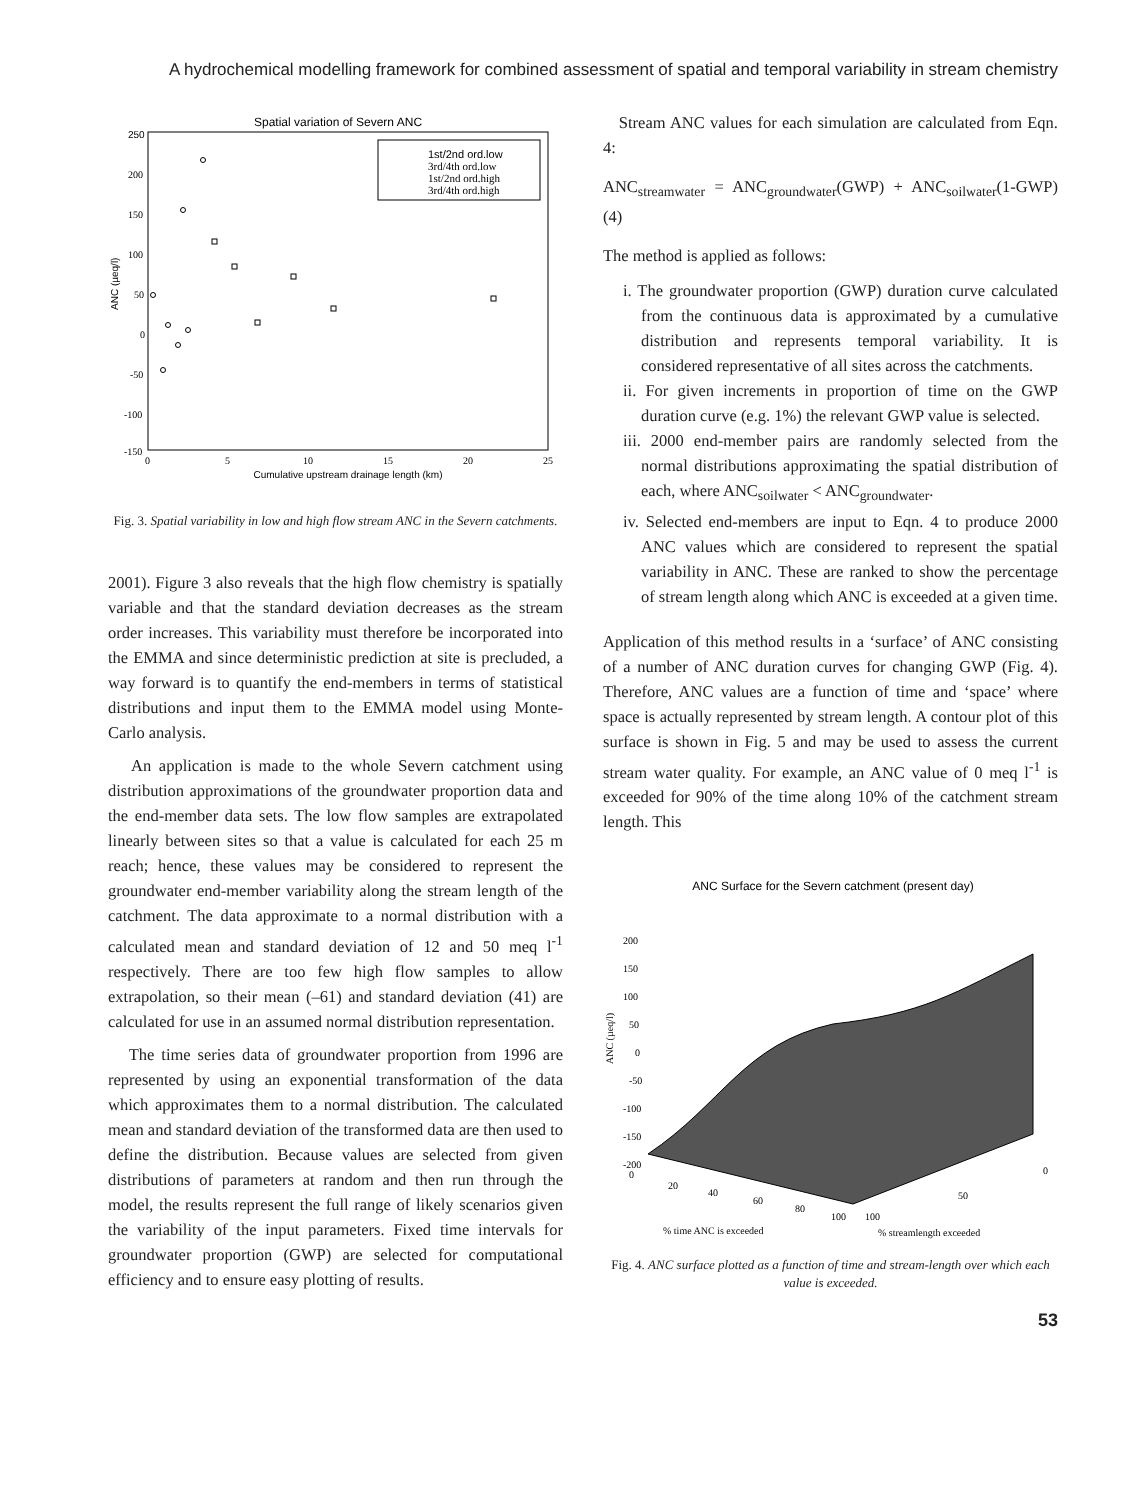A hydrochemical modelling framework for combined assessment of spatial and temporal variability in stream chemistry
Spatial variation of Severn ANC
ANC (µeq/l)
250
200
150
100
50
0
-50
-100
-150
0
5
10
15
20
25
Cumulative upstream drainage length (km)
1st/2nd ord.low
3rd/4th ord.low
1st/2nd ord.high
3rd/4th ord.high
Fig. 3. Spatial variability in low and high flow stream ANC in the Severn catchments.
2001). Figure 3 also reveals that the high flow chemistry is spatially variable and that the standard deviation decreases as the stream order increases. This variability must therefore be incorporated into the EMMA and since deterministic prediction at site is precluded, a way forward is to quantify the end-members in terms of statistical distributions and input them to the EMMA model using Monte-Carlo analysis.
An application is made to the whole Severn catchment using distribution approximations of the groundwater proportion data and the end-member data sets. The low flow samples are extrapolated linearly between sites so that a value is calculated for each 25 m reach; hence, these values may be considered to represent the groundwater end-member variability along the stream length of the catchment. The data approximate to a normal distribution with a calculated mean and standard deviation of 12 and 50 meq l<sup>-1</sup> respectively. There are too few high flow samples to allow extrapolation, so their mean (–61) and standard deviation (41) are calculated for use in an assumed normal distribution representation.
The time series data of groundwater proportion from 1996 are represented by using an exponential transformation of the data which approximates them to a normal distribution. The calculated mean and standard deviation of the transformed data are then used to define the distribution. Because values are selected from given distributions of parameters at random and then run through the model, the results represent the full range of likely scenarios given the variability of the input parameters. Fixed time intervals for groundwater proportion (GWP) are selected for computational efficiency and to ensure easy plotting of results.
Stream ANC values for each simulation are calculated from Eqn. 4:
ANC<sub>streamwater</sub> = ANC<sub>groundwater</sub>(GWP) + ANC<sub>soilwater</sub>(1-GWP) (4)
The method is applied as follows:
i. The groundwater proportion (GWP) duration curve calculated from the continuous data is approximated by a cumulative distribution and represents temporal variability. It is considered representative of all sites across the catchments.
ii. For given increments in proportion of time on the GWP duration curve (e.g. 1%) the relevant GWP value is selected.
iii. 2000 end-member pairs are randomly selected from the normal distributions approximating the spatial distribution of each, where ANC<sub>soilwater</sub> < ANC<sub>groundwater</sub>.
iv. Selected end-members are input to Eqn. 4 to produce 2000 ANC values which are considered to represent the spatial variability in ANC. These are ranked to show the percentage of stream length along which ANC is exceeded at a given time.
Application of this method results in a ‘surface’ of ANC consisting of a number of ANC duration curves for changing GWP (Fig. 4). Therefore, ANC values are a function of time and ‘space’ where space is actually represented by stream length. A contour plot of this surface is shown in Fig. 5 and may be used to assess the current stream water quality. For example, an ANC value of 0 meq l<sup>-1</sup> is exceeded for 90% of the time along 10% of the catchment stream length. This
ANC Surface for the Severn catchment (present day)
ANC (µeq/l)
200
150
100
50
0
-50
-100
-150
-200
0
20
40
60
80
100
100
50
0
% time ANC is exceeded
% streamlength exceeded
Fig. 4. ANC surface plotted as a function of time and stream-length over which each value is exceeded.
53